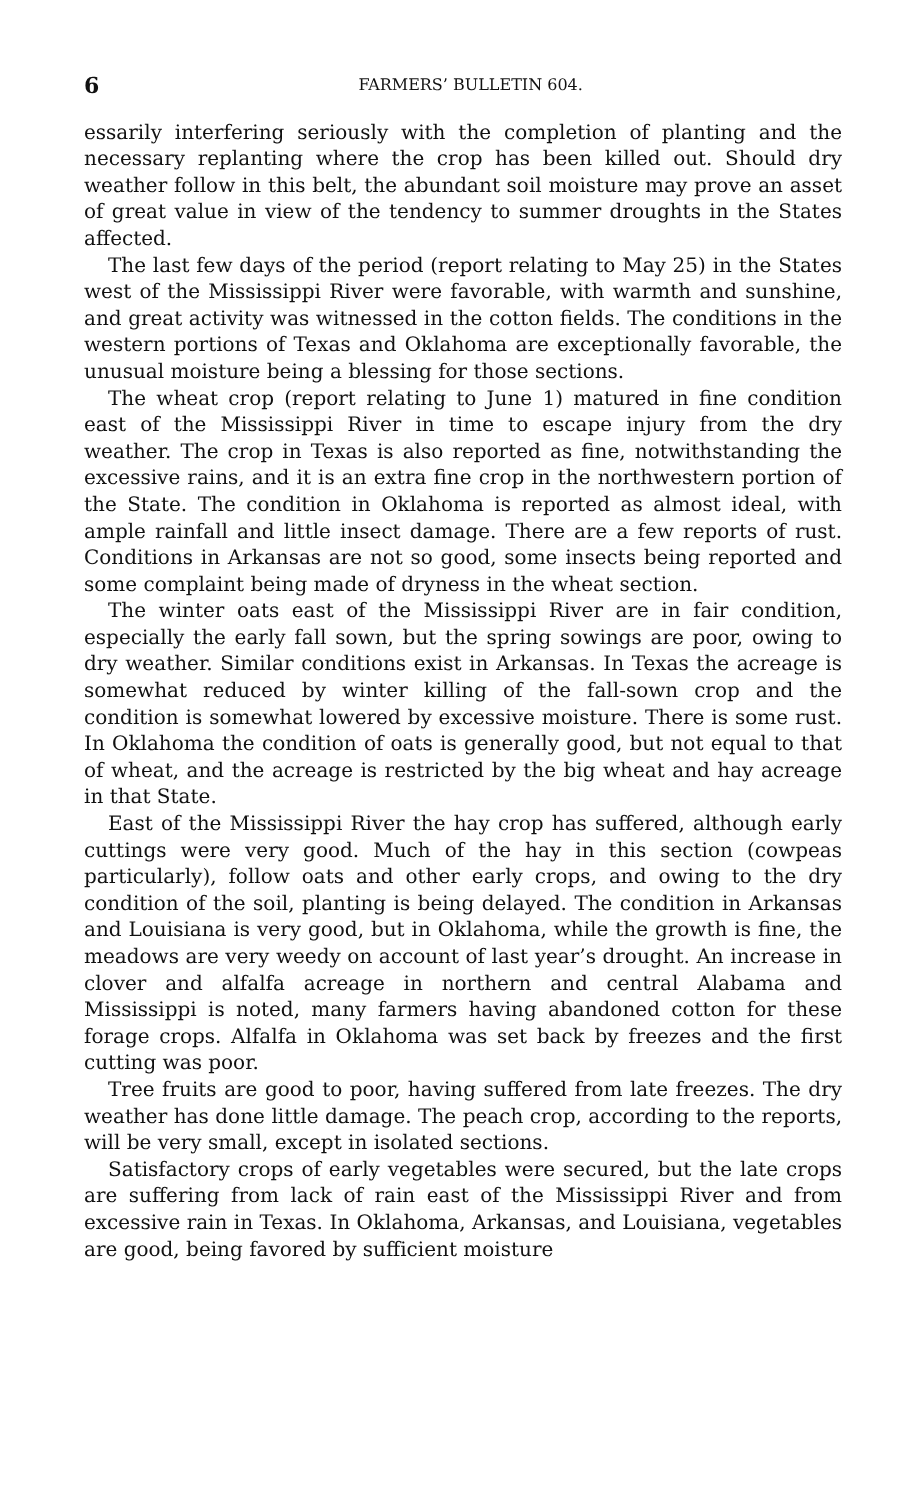6 FARMERS’ BULLETIN 604.
essarily interfering seriously with the completion of planting and the necessary replanting where the crop has been killed out. Should dry weather follow in this belt, the abundant soil moisture may prove an asset of great value in view of the tendency to summer droughts in the States affected.
The last few days of the period (report relating to May 25) in the States west of the Mississippi River were favorable, with warmth and sunshine, and great activity was witnessed in the cotton fields. The conditions in the western portions of Texas and Oklahoma are exceptionally favorable, the unusual moisture being a blessing for those sections.
The wheat crop (report relating to June 1) matured in fine condition east of the Mississippi River in time to escape injury from the dry weather. The crop in Texas is also reported as fine, notwithstanding the excessive rains, and it is an extra fine crop in the northwestern portion of the State. The condition in Oklahoma is reported as almost ideal, with ample rainfall and little insect damage. There are a few reports of rust. Conditions in Arkansas are not so good, some insects being reported and some complaint being made of dryness in the wheat section.
The winter oats east of the Mississippi River are in fair condition, especially the early fall sown, but the spring sowings are poor, owing to dry weather. Similar conditions exist in Arkansas. In Texas the acreage is somewhat reduced by winter killing of the fall-sown crop and the condition is somewhat lowered by excessive moisture. There is some rust. In Oklahoma the condition of oats is generally good, but not equal to that of wheat, and the acreage is restricted by the big wheat and hay acreage in that State.
East of the Mississippi River the hay crop has suffered, although early cuttings were very good. Much of the hay in this section (cowpeas particularly), follow oats and other early crops, and owing to the dry condition of the soil, planting is being delayed. The condition in Arkansas and Louisiana is very good, but in Oklahoma, while the growth is fine, the meadows are very weedy on account of last year’s drought. An increase in clover and alfalfa acreage in northern and central Alabama and Mississippi is noted, many farmers having abandoned cotton for these forage crops. Alfalfa in Oklahoma was set back by freezes and the first cutting was poor.
Tree fruits are good to poor, having suffered from late freezes. The dry weather has done little damage. The peach crop, according to the reports, will be very small, except in isolated sections.
Satisfactory crops of early vegetables were secured, but the late crops are suffering from lack of rain east of the Mississippi River and from excessive rain in Texas. In Oklahoma, Arkansas, and Louisiana, vegetables are good, being favored by sufficient moisture